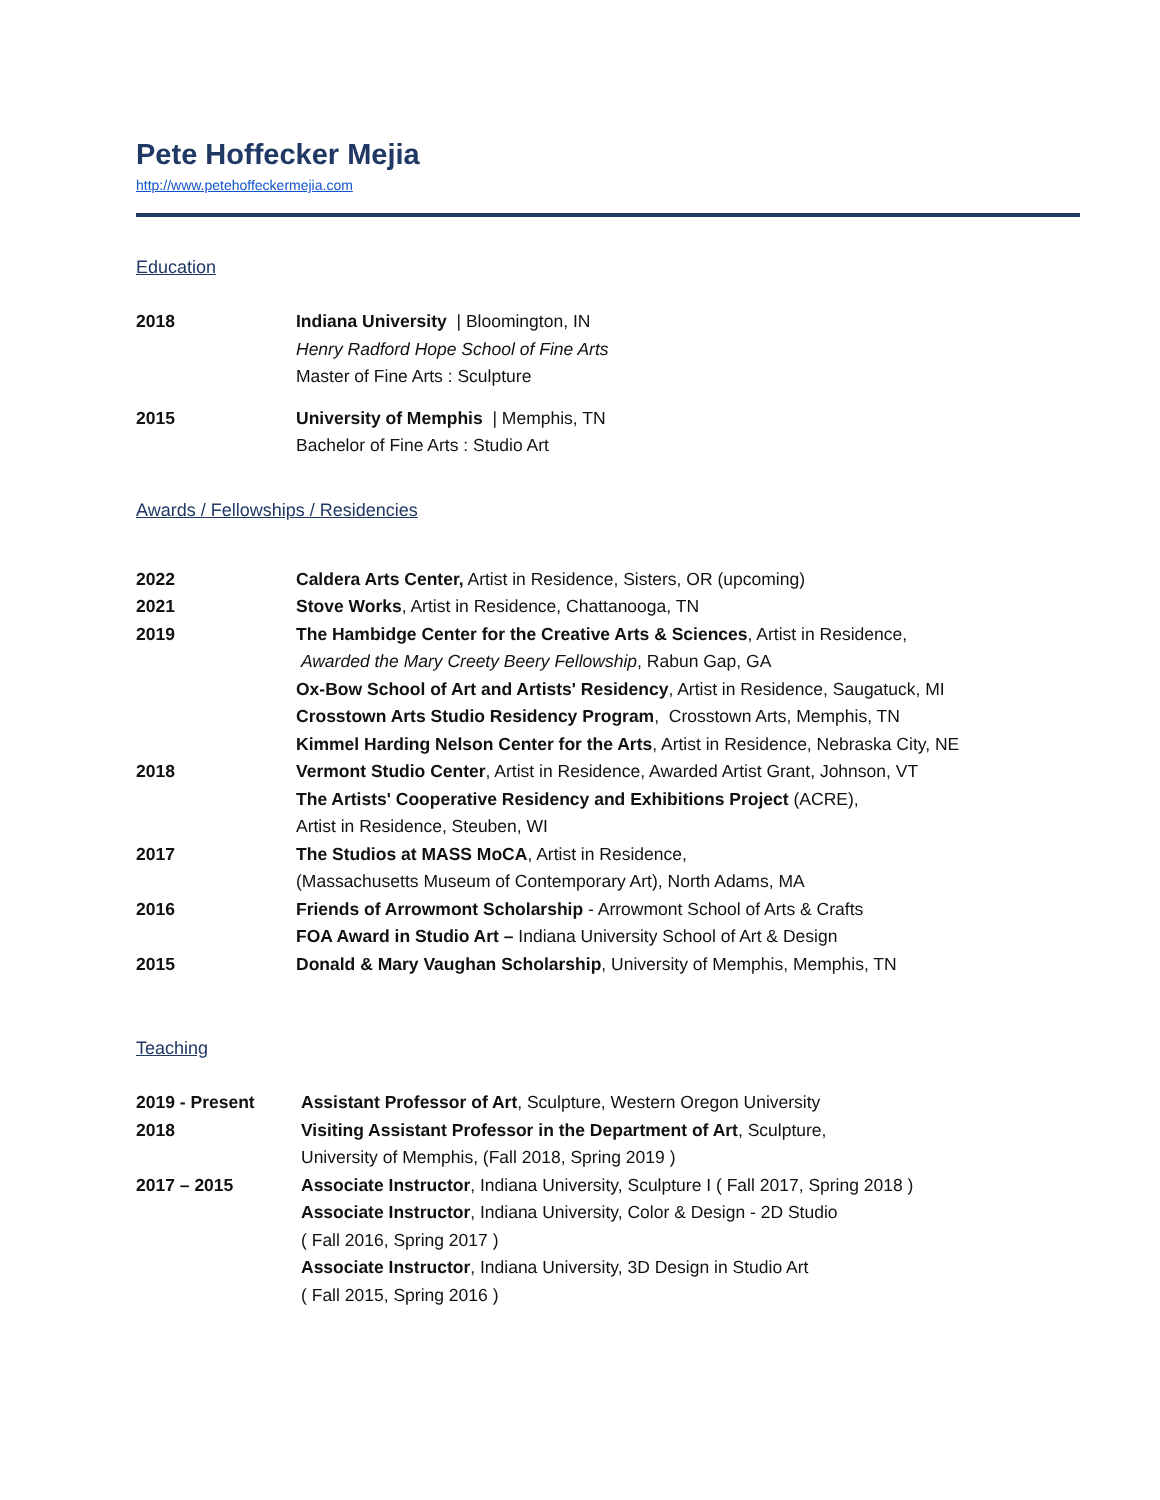Pete Hoffecker Mejia
http://www.petehoffeckermejia.com
Education
2018 Indiana University | Bloomington, IN
Henry Radford Hope School of Fine Arts
Master of Fine Arts : Sculpture
2015 University of Memphis | Memphis, TN
Bachelor of Fine Arts : Studio Art
Awards / Fellowships / Residencies
2022 Caldera Arts Center, Artist in Residence, Sisters, OR (upcoming)
2021 Stove Works, Artist in Residence, Chattanooga, TN
2019 The Hambidge Center for the Creative Arts & Sciences, Artist in Residence,
Awarded the Mary Creety Beery Fellowship, Rabun Gap, GA
Ox-Bow School of Art and Artists' Residency, Artist in Residence, Saugatuck, MI
Crosstown Arts Studio Residency Program, Crosstown Arts, Memphis, TN
Kimmel Harding Nelson Center for the Arts, Artist in Residence, Nebraska City, NE
2018 Vermont Studio Center, Artist in Residence, Awarded Artist Grant, Johnson, VT
The Artists' Cooperative Residency and Exhibitions Project (ACRE),
Artist in Residence, Steuben, WI
2017 The Studios at MASS MoCA, Artist in Residence,
(Massachusetts Museum of Contemporary Art), North Adams, MA
2016 Friends of Arrowmont Scholarship - Arrowmont School of Arts & Crafts
FOA Award in Studio Art – Indiana University School of Art & Design
2015 Donald & Mary Vaughan Scholarship, University of Memphis, Memphis, TN
Teaching
2019 - Present Assistant Professor of Art, Sculpture, Western Oregon University
2018 Visiting Assistant Professor in the Department of Art, Sculpture,
University of Memphis, (Fall 2018, Spring 2019 )
2017 – 2015 Associate Instructor, Indiana University, Sculpture I ( Fall 2017, Spring 2018 )
Associate Instructor, Indiana University, Color & Design - 2D Studio
( Fall 2016, Spring 2017 )
Associate Instructor, Indiana University, 3D Design in Studio Art
( Fall 2015, Spring 2016 )